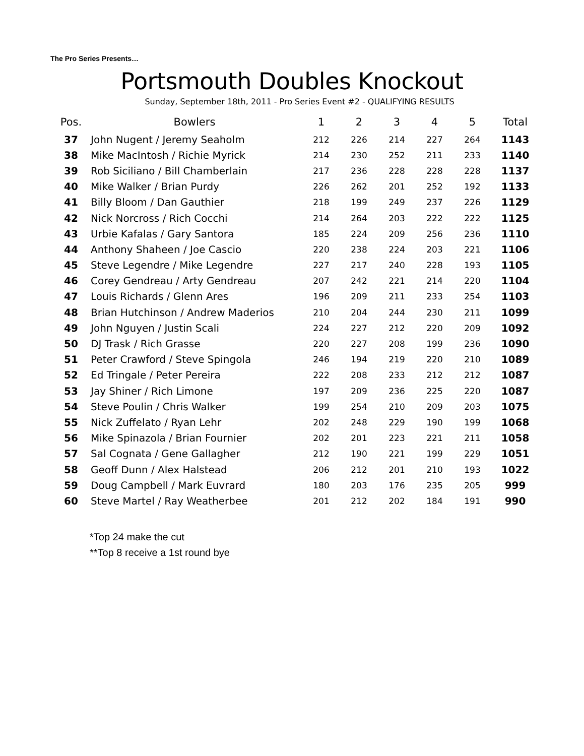The Pro Series Presents…
Portsmouth Doubles Knockout
Sunday, September 18th, 2011 - Pro Series Event #2 - QUALIFYING RESULTS
| Pos. | Bowlers | 1 | 2 | 3 | 4 | 5 | Total |
| --- | --- | --- | --- | --- | --- | --- | --- |
| 37 | John Nugent / Jeremy Seaholm | 212 | 226 | 214 | 227 | 264 | 1143 |
| 38 | Mike MacIntosh / Richie Myrick | 214 | 230 | 252 | 211 | 233 | 1140 |
| 39 | Rob Siciliano / Bill Chamberlain | 217 | 236 | 228 | 228 | 228 | 1137 |
| 40 | Mike Walker / Brian Purdy | 226 | 262 | 201 | 252 | 192 | 1133 |
| 41 | Billy Bloom / Dan Gauthier | 218 | 199 | 249 | 237 | 226 | 1129 |
| 42 | Nick Norcross / Rich Cocchi | 214 | 264 | 203 | 222 | 222 | 1125 |
| 43 | Urbie Kafalas / Gary Santora | 185 | 224 | 209 | 256 | 236 | 1110 |
| 44 | Anthony Shaheen / Joe Cascio | 220 | 238 | 224 | 203 | 221 | 1106 |
| 45 | Steve Legendre / Mike Legendre | 227 | 217 | 240 | 228 | 193 | 1105 |
| 46 | Corey Gendreau / Arty Gendreau | 207 | 242 | 221 | 214 | 220 | 1104 |
| 47 | Louis Richards / Glenn Ares | 196 | 209 | 211 | 233 | 254 | 1103 |
| 48 | Brian Hutchinson / Andrew Maderios | 210 | 204 | 244 | 230 | 211 | 1099 |
| 49 | John Nguyen / Justin Scali | 224 | 227 | 212 | 220 | 209 | 1092 |
| 50 | DJ Trask / Rich Grasse | 220 | 227 | 208 | 199 | 236 | 1090 |
| 51 | Peter Crawford / Steve Spingola | 246 | 194 | 219 | 220 | 210 | 1089 |
| 52 | Ed Tringale / Peter Pereira | 222 | 208 | 233 | 212 | 212 | 1087 |
| 53 | Jay Shiner / Rich Limone | 197 | 209 | 236 | 225 | 220 | 1087 |
| 54 | Steve Poulin / Chris Walker | 199 | 254 | 210 | 209 | 203 | 1075 |
| 55 | Nick Zuffelato / Ryan Lehr | 202 | 248 | 229 | 190 | 199 | 1068 |
| 56 | Mike Spinazola / Brian Fournier | 202 | 201 | 223 | 221 | 211 | 1058 |
| 57 | Sal Cognata / Gene Gallagher | 212 | 190 | 221 | 199 | 229 | 1051 |
| 58 | Geoff Dunn / Alex Halstead | 206 | 212 | 201 | 210 | 193 | 1022 |
| 59 | Doug Campbell / Mark Euvrard | 180 | 203 | 176 | 235 | 205 | 999 |
| 60 | Steve Martel / Ray Weatherbee | 201 | 212 | 202 | 184 | 191 | 990 |
*Top 24 make the cut
**Top 8 receive a 1st round bye